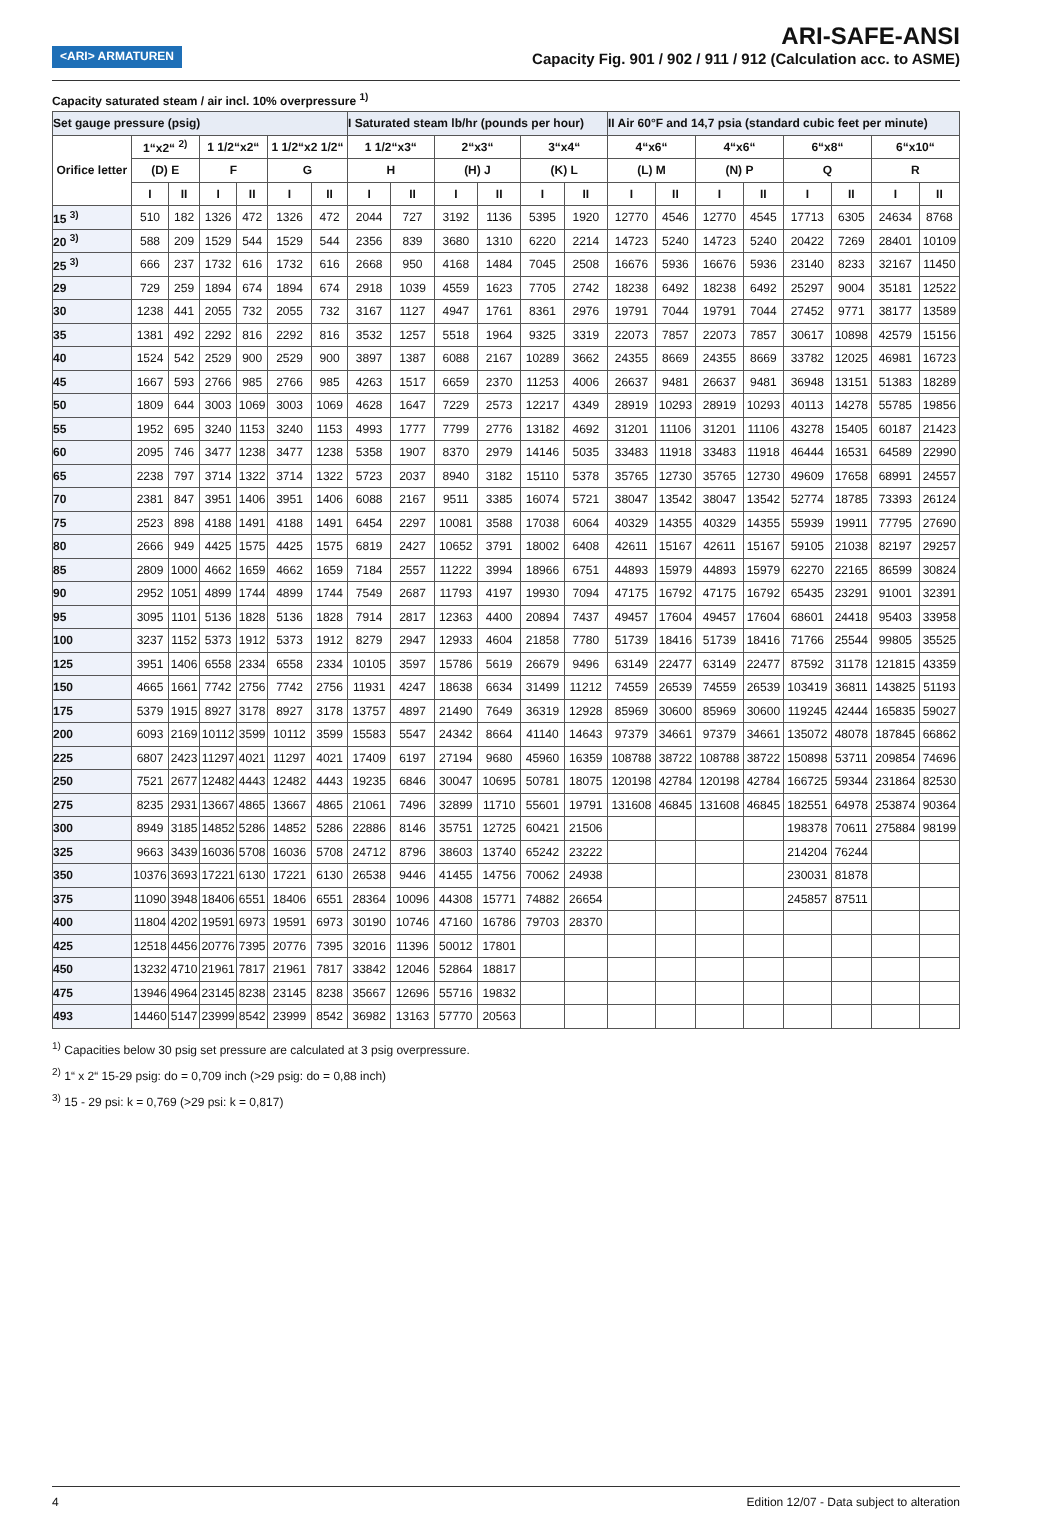<ARI> ARMATUREN
ARI-SAFE-ANSI
Capacity Fig. 901 / 902 / 911 / 912 (Calculation acc. to ASME)
Capacity saturated steam / air incl. 10% overpressure <sup>1)</sup>
| Set gauge pressure (psig) | | | | | | | I Saturated steam lb/hr (pounds per hour) | | | | | | II Air 60°F and 14,7 psia (standard cubic feet per minute) | | | | | | | |
| --- | --- | --- | --- | --- | --- | --- | --- | --- | --- | --- | --- | --- | --- | --- | --- | --- | --- | --- | --- | --- |
| Orifice letter | 1“x2“ <sup>2)</sup> | | 1 1/2“x2“ | | 1 1/2“x2 1/2“ | | 1 1/2“x3“ | | 2“x3“ | | 3“x4“ | | 4“x6“ | | 4“x6“ | | 6“x8“ | | 6“x10“ | |
| | (D) E | | F | | G | | H | | (H) J | | (K) L | | (L) M | | (N) P | | Q | | R | |
| | I | II | I | II | I | II | I | II | I | II | I | II | I | II | I | II | I | II | I | II |
| 15 <sup>3)</sup> | 510 | 182 | 1326 | 472 | 1326 | 472 | 2044 | 727 | 3192 | 1136 | 5395 | 1920 | 12770 | 4546 | 12770 | 4545 | 17713 | 6305 | 24634 | 8768 |
| 20 <sup>3)</sup> | 588 | 209 | 1529 | 544 | 1529 | 544 | 2356 | 839 | 3680 | 1310 | 6220 | 2214 | 14723 | 5240 | 14723 | 5240 | 20422 | 7269 | 28401 | 10109 |
| 25 <sup>3)</sup> | 666 | 237 | 1732 | 616 | 1732 | 616 | 2668 | 950 | 4168 | 1484 | 7045 | 2508 | 16676 | 5936 | 16676 | 5936 | 23140 | 8233 | 32167 | 11450 |
| 29 | 729 | 259 | 1894 | 674 | 1894 | 674 | 2918 | 1039 | 4559 | 1623 | 7705 | 2742 | 18238 | 6492 | 18238 | 6492 | 25297 | 9004 | 35181 | 12522 |
| 30 | 1238 | 441 | 2055 | 732 | 2055 | 732 | 3167 | 1127 | 4947 | 1761 | 8361 | 2976 | 19791 | 7044 | 19791 | 7044 | 27452 | 9771 | 38177 | 13589 |
| 35 | 1381 | 492 | 2292 | 816 | 2292 | 816 | 3532 | 1257 | 5518 | 1964 | 9325 | 3319 | 22073 | 7857 | 22073 | 7857 | 30617 | 10898 | 42579 | 15156 |
| 40 | 1524 | 542 | 2529 | 900 | 2529 | 900 | 3897 | 1387 | 6088 | 2167 | 10289 | 3662 | 24355 | 8669 | 24355 | 8669 | 33782 | 12025 | 46981 | 16723 |
| 45 | 1667 | 593 | 2766 | 985 | 2766 | 985 | 4263 | 1517 | 6659 | 2370 | 11253 | 4006 | 26637 | 9481 | 26637 | 9481 | 36948 | 13151 | 51383 | 18289 |
| 50 | 1809 | 644 | 3003 | 1069 | 3003 | 1069 | 4628 | 1647 | 7229 | 2573 | 12217 | 4349 | 28919 | 10293 | 28919 | 10293 | 40113 | 14278 | 55785 | 19856 |
| 55 | 1952 | 695 | 3240 | 1153 | 3240 | 1153 | 4993 | 1777 | 7799 | 2776 | 13182 | 4692 | 31201 | 11106 | 31201 | 11106 | 43278 | 15405 | 60187 | 21423 |
| 60 | 2095 | 746 | 3477 | 1238 | 3477 | 1238 | 5358 | 1907 | 8370 | 2979 | 14146 | 5035 | 33483 | 11918 | 33483 | 11918 | 46444 | 16531 | 64589 | 22990 |
| 65 | 2238 | 797 | 3714 | 1322 | 3714 | 1322 | 5723 | 2037 | 8940 | 3182 | 15110 | 5378 | 35765 | 12730 | 35765 | 12730 | 49609 | 17658 | 68991 | 24557 |
| 70 | 2381 | 847 | 3951 | 1406 | 3951 | 1406 | 6088 | 2167 | 9511 | 3385 | 16074 | 5721 | 38047 | 13542 | 38047 | 13542 | 52774 | 18785 | 73393 | 26124 |
| 75 | 2523 | 898 | 4188 | 1491 | 4188 | 1491 | 6454 | 2297 | 10081 | 3588 | 17038 | 6064 | 40329 | 14355 | 40329 | 14355 | 55939 | 19911 | 77795 | 27690 |
| 80 | 2666 | 949 | 4425 | 1575 | 4425 | 1575 | 6819 | 2427 | 10652 | 3791 | 18002 | 6408 | 42611 | 15167 | 42611 | 15167 | 59105 | 21038 | 82197 | 29257 |
| 85 | 2809 | 1000 | 4662 | 1659 | 4662 | 1659 | 7184 | 2557 | 11222 | 3994 | 18966 | 6751 | 44893 | 15979 | 44893 | 15979 | 62270 | 22165 | 86599 | 30824 |
| 90 | 2952 | 1051 | 4899 | 1744 | 4899 | 1744 | 7549 | 2687 | 11793 | 4197 | 19930 | 7094 | 47175 | 16792 | 47175 | 16792 | 65435 | 23291 | 91001 | 32391 |
| 95 | 3095 | 1101 | 5136 | 1828 | 5136 | 1828 | 7914 | 2817 | 12363 | 4400 | 20894 | 7437 | 49457 | 17604 | 49457 | 17604 | 68601 | 24418 | 95403 | 33958 |
| 100 | 3237 | 1152 | 5373 | 1912 | 5373 | 1912 | 8279 | 2947 | 12933 | 4604 | 21858 | 7780 | 51739 | 18416 | 51739 | 18416 | 71766 | 25544 | 99805 | 35525 |
| 125 | 3951 | 1406 | 6558 | 2334 | 6558 | 2334 | 10105 | 3597 | 15786 | 5619 | 26679 | 9496 | 63149 | 22477 | 63149 | 22477 | 87592 | 31178 | 121815 | 43359 |
| 150 | 4665 | 1661 | 7742 | 2756 | 7742 | 2756 | 11931 | 4247 | 18638 | 6634 | 31499 | 11212 | 74559 | 26539 | 74559 | 26539 | 103419 | 36811 | 143825 | 51193 |
| 175 | 5379 | 1915 | 8927 | 3178 | 8927 | 3178 | 13757 | 4897 | 21490 | 7649 | 36319 | 12928 | 85969 | 30600 | 85969 | 30600 | 119245 | 42444 | 165835 | 59027 |
| 200 | 6093 | 2169 | 10112 | 3599 | 10112 | 3599 | 15583 | 5547 | 24342 | 8664 | 41140 | 14643 | 97379 | 34661 | 97379 | 34661 | 135072 | 48078 | 187845 | 66862 |
| 225 | 6807 | 2423 | 11297 | 4021 | 11297 | 4021 | 17409 | 6197 | 27194 | 9680 | 45960 | 16359 | 108788 | 38722 | 108788 | 38722 | 150898 | 53711 | 209854 | 74696 |
| 250 | 7521 | 2677 | 12482 | 4443 | 12482 | 4443 | 19235 | 6846 | 30047 | 10695 | 50781 | 18075 | 120198 | 42784 | 120198 | 42784 | 166725 | 59344 | 231864 | 82530 |
| 275 | 8235 | 2931 | 13667 | 4865 | 13667 | 4865 | 21061 | 7496 | 32899 | 11710 | 55601 | 19791 | 131608 | 46845 | 131608 | 46845 | 182551 | 64978 | 253874 | 90364 |
| 300 | 8949 | 3185 | 14852 | 5286 | 14852 | 5286 | 22886 | 8146 | 35751 | 12725 | 60421 | 21506 | | | | | 198378 | 70611 | 275884 | 98199 |
| 325 | 9663 | 3439 | 16036 | 5708 | 16036 | 5708 | 24712 | 8796 | 38603 | 13740 | 65242 | 23222 | | | | | 214204 | 76244 | | |
| 350 | 10376 | 3693 | 17221 | 6130 | 17221 | 6130 | 26538 | 9446 | 41455 | 14756 | 70062 | 24938 | | | | | 230031 | 81878 | | |
| 375 | 11090 | 3948 | 18406 | 6551 | 18406 | 6551 | 28364 | 10096 | 44308 | 15771 | 74882 | 26654 | | | | | 245857 | 87511 | | |
| 400 | 11804 | 4202 | 19591 | 6973 | 19591 | 6973 | 30190 | 10746 | 47160 | 16786 | 79703 | 28370 | | | | | | | | |
| 425 | 12518 | 4456 | 20776 | 7395 | 20776 | 7395 | 32016 | 11396 | 50012 | 17801 | | | | | | | | | | |
| 450 | 13232 | 4710 | 21961 | 7817 | 21961 | 7817 | 33842 | 12046 | 52864 | 18817 | | | | | | | | | | |
| 475 | 13946 | 4964 | 23145 | 8238 | 23145 | 8238 | 35667 | 12696 | 55716 | 19832 | | | | | | | | | | |
| 493 | 14460 | 5147 | 23999 | 8542 | 23999 | 8542 | 36982 | 13163 | 57770 | 20563 | | | | | | | | | | |
<sup>1)</sup> Capacities below 30 psig set pressure are calculated at 3 psig overpressure.
<sup>2)</sup> 1“ x 2“ 15-29 psig: do = 0,709 inch (>29 psig: do = 0,88 inch)
<sup>3)</sup> 15 - 29 psi: k = 0,769 (>29 psi: k = 0,817)
4 Edition 12/07 - Data subject to alteration